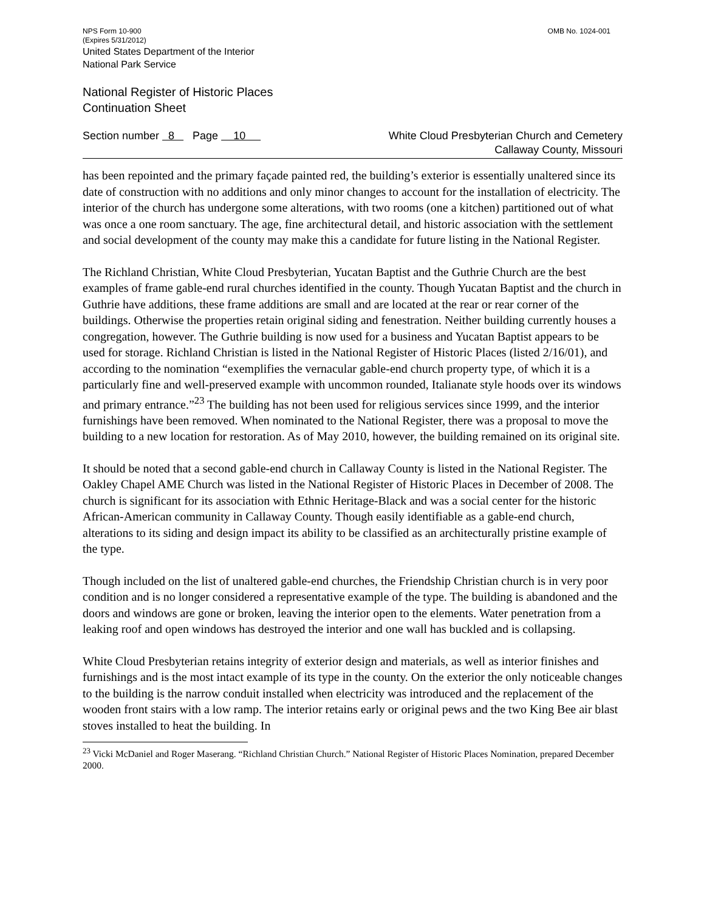NPS Form 10-900 OMB No. 1024-001
(Expires 5/31/2012)
United States Department of the Interior
National Park Service
National Register of Historic Places
Continuation Sheet
Section number 8 Page 10
White Cloud Presbyterian Church and Cemetery
Callaway County, Missouri
has been repointed and the primary façade painted red, the building’s exterior is essentially unaltered since its date of construction with no additions and only minor changes to account for the installation of electricity. The interior of the church has undergone some alterations, with two rooms (one a kitchen) partitioned out of what was once a one room sanctuary. The age, fine architectural detail, and historic association with the settlement and social development of the county may make this a candidate for future listing in the National Register.
The Richland Christian, White Cloud Presbyterian, Yucatan Baptist and the Guthrie Church are the best examples of frame gable-end rural churches identified in the county. Though Yucatan Baptist and the church in Guthrie have additions, these frame additions are small and are located at the rear or rear corner of the buildings. Otherwise the properties retain original siding and fenestration. Neither building currently houses a congregation, however. The Guthrie building is now used for a business and Yucatan Baptist appears to be used for storage. Richland Christian is listed in the National Register of Historic Places (listed 2/16/01), and according to the nomination “exemplifies the vernacular gable-end church property type, of which it is a particularly fine and well-preserved example with uncommon rounded, Italianate style hoods over its windows and primary entrance.”<sup>23</sup> The building has not been used for religious services since 1999, and the interior furnishings have been removed. When nominated to the National Register, there was a proposal to move the building to a new location for restoration. As of May 2010, however, the building remained on its original site.
It should be noted that a second gable-end church in Callaway County is listed in the National Register. The Oakley Chapel AME Church was listed in the National Register of Historic Places in December of 2008. The church is significant for its association with Ethnic Heritage-Black and was a social center for the historic African-American community in Callaway County. Though easily identifiable as a gable-end church, alterations to its siding and design impact its ability to be classified as an architecturally pristine example of the type.
Though included on the list of unaltered gable-end churches, the Friendship Christian church is in very poor condition and is no longer considered a representative example of the type. The building is abandoned and the doors and windows are gone or broken, leaving the interior open to the elements. Water penetration from a leaking roof and open windows has destroyed the interior and one wall has buckled and is collapsing.
White Cloud Presbyterian retains integrity of exterior design and materials, as well as interior finishes and furnishings and is the most intact example of its type in the county. On the exterior the only noticeable changes to the building is the narrow conduit installed when electricity was introduced and the replacement of the wooden front stairs with a low ramp. The interior retains early or original pews and the two King Bee air blast stoves installed to heat the building. In
<sup>23</sup> Vicki McDaniel and Roger Maserang. “Richland Christian Church.” National Register of Historic Places Nomination, prepared December 2000.